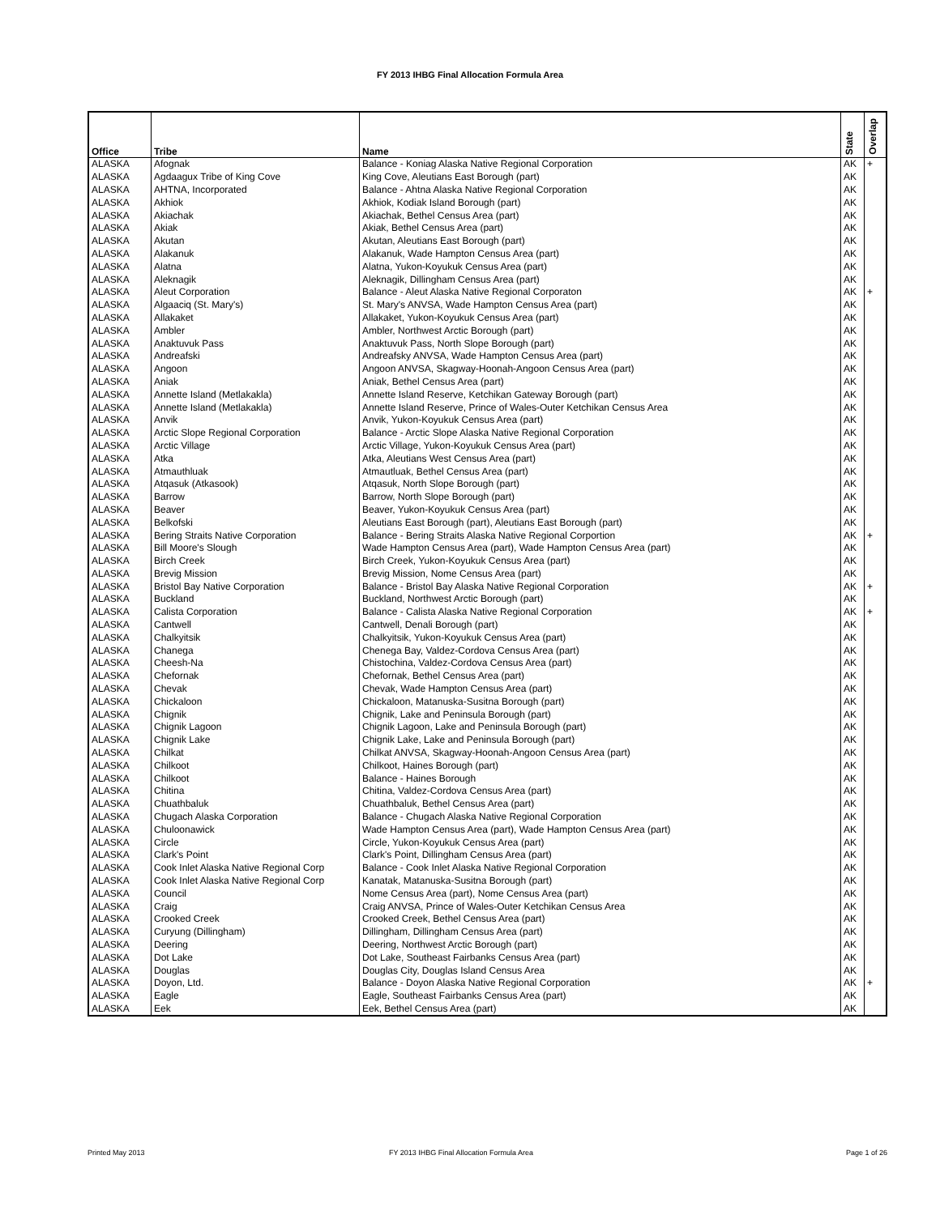FY 2013 IHBG Final Allocation Formula Area
| Office | Tribe | Name | State | Overlap |
| --- | --- | --- | --- | --- |
| ALASKA | Afognak | Balance - Koniag Alaska Native Regional Corporation | AK | + |
| ALASKA | Agdaagux Tribe of King Cove | King Cove, Aleutians East Borough (part) | AK | |
| ALASKA | AHTNA, Incorporated | Balance - Ahtna Alaska Native Regional Corporation | AK | |
| ALASKA | Akhiok | Akhiok, Kodiak Island Borough (part) | AK | |
| ALASKA | Akiachak | Akiachak, Bethel Census Area (part) | AK | |
| ALASKA | Akiak | Akiak, Bethel Census Area (part) | AK | |
| ALASKA | Akutan | Akutan, Aleutians East Borough (part) | AK | |
| ALASKA | Alakanuk | Alakanuk, Wade Hampton Census Area (part) | AK | |
| ALASKA | Alatna | Alatna, Yukon-Koyukuk Census Area (part) | AK | |
| ALASKA | Aleknagik | Aleknagik, Dillingham Census Area (part) | AK | |
| ALASKA | Aleut Corporation | Balance - Aleut Alaska Native Regional Corporaton | AK | + |
| ALASKA | Algaaciq (St. Mary's) | St. Mary's ANVSA, Wade Hampton Census Area (part) | AK | |
| ALASKA | Allakaket | Allakaket, Yukon-Koyukuk Census Area (part) | AK | |
| ALASKA | Ambler | Ambler, Northwest Arctic Borough (part) | AK | |
| ALASKA | Anaktuvuk Pass | Anaktuvuk Pass, North Slope Borough (part) | AK | |
| ALASKA | Andreafski | Andreafsky ANVSA, Wade Hampton Census Area (part) | AK | |
| ALASKA | Angoon | Angoon ANVSA, Skagway-Hoonah-Angoon Census Area (part) | AK | |
| ALASKA | Aniak | Aniak, Bethel Census Area (part) | AK | |
| ALASKA | Annette Island (Metlakakla) | Annette Island Reserve, Ketchikan Gateway Borough (part) | AK | |
| ALASKA | Annette Island (Metlakakla) | Annette Island Reserve, Prince of Wales-Outer Ketchikan Census Area | AK | |
| ALASKA | Anvik | Anvik, Yukon-Koyukuk Census Area (part) | AK | |
| ALASKA | Arctic Slope Regional Corporation | Balance - Arctic Slope Alaska Native Regional Corporation | AK | |
| ALASKA | Arctic Village | Arctic Village, Yukon-Koyukuk Census Area (part) | AK | |
| ALASKA | Atka | Atka, Aleutians West Census Area (part) | AK | |
| ALASKA | Atmauthluak | Atmautluak, Bethel Census Area (part) | AK | |
| ALASKA | Atqasuk (Atkasook) | Atqasuk, North Slope Borough (part) | AK | |
| ALASKA | Barrow | Barrow, North Slope Borough (part) | AK | |
| ALASKA | Beaver | Beaver, Yukon-Koyukuk Census Area (part) | AK | |
| ALASKA | Belkofski | Aleutians East Borough (part), Aleutians East Borough (part) | AK | |
| ALASKA | Bering Straits Native Corporation | Balance - Bering Straits Alaska Native Regional Corportion | AK | + |
| ALASKA | Bill Moore's Slough | Wade Hampton Census Area (part), Wade Hampton Census Area (part) | AK | |
| ALASKA | Birch Creek | Birch Creek, Yukon-Koyukuk Census Area (part) | AK | |
| ALASKA | Brevig Mission | Brevig Mission, Nome Census Area (part) | AK | |
| ALASKA | Bristol Bay Native Corporation | Balance - Bristol Bay Alaska Native Regional Corporation | AK | + |
| ALASKA | Buckland | Buckland, Northwest Arctic Borough (part) | AK | |
| ALASKA | Calista Corporation | Balance - Calista Alaska Native Regional Corporation | AK | + |
| ALASKA | Cantwell | Cantwell, Denali Borough (part) | AK | |
| ALASKA | Chalkyitsik | Chalkyitsik, Yukon-Koyukuk Census Area (part) | AK | |
| ALASKA | Chanega | Chenega Bay, Valdez-Cordova Census Area (part) | AK | |
| ALASKA | Cheesh-Na | Chistochina, Valdez-Cordova Census Area (part) | AK | |
| ALASKA | Chefornak | Chefornak, Bethel Census Area (part) | AK | |
| ALASKA | Chevak | Chevak, Wade Hampton Census Area (part) | AK | |
| ALASKA | Chickaloon | Chickaloon, Matanuska-Susitna Borough (part) | AK | |
| ALASKA | Chignik | Chignik, Lake and Peninsula Borough (part) | AK | |
| ALASKA | Chignik Lagoon | Chignik Lagoon, Lake and Peninsula Borough (part) | AK | |
| ALASKA | Chignik Lake | Chignik Lake, Lake and Peninsula Borough (part) | AK | |
| ALASKA | Chilkat | Chilkat ANVSA, Skagway-Hoonah-Angoon Census Area (part) | AK | |
| ALASKA | Chilkoot | Chilkoot, Haines Borough (part) | AK | |
| ALASKA | Chilkoot | Balance - Haines Borough | AK | |
| ALASKA | Chitina | Chitina, Valdez-Cordova Census Area (part) | AK | |
| ALASKA | Chuathbaluk | Chuathbaluk, Bethel Census Area (part) | AK | |
| ALASKA | Chugach Alaska Corporation | Balance - Chugach Alaska Native Regional Corporation | AK | |
| ALASKA | Chuloonawick | Wade Hampton Census Area (part), Wade Hampton Census Area (part) | AK | |
| ALASKA | Circle | Circle, Yukon-Koyukuk Census Area (part) | AK | |
| ALASKA | Clark's Point | Clark's Point, Dillingham Census Area (part) | AK | |
| ALASKA | Cook Inlet Alaska Native Regional Corp | Balance - Cook Inlet Alaska Native Regional Corporation | AK | |
| ALASKA | Cook Inlet Alaska Native Regional Corp | Kanatak, Matanuska-Susitna Borough (part) | AK | |
| ALASKA | Council | Nome Census Area (part), Nome Census Area (part) | AK | |
| ALASKA | Craig | Craig ANVSA, Prince of Wales-Outer Ketchikan Census Area | AK | |
| ALASKA | Crooked Creek | Crooked Creek, Bethel Census Area (part) | AK | |
| ALASKA | Curyung (Dillingham) | Dillingham, Dillingham Census Area (part) | AK | |
| ALASKA | Deering | Deering, Northwest Arctic Borough (part) | AK | |
| ALASKA | Dot Lake | Dot Lake, Southeast Fairbanks Census Area (part) | AK | |
| ALASKA | Douglas | Douglas City, Douglas Island Census Area | AK | |
| ALASKA | Doyon, Ltd. | Balance - Doyon Alaska Native Regional Corporation | AK | + |
| ALASKA | Eagle | Eagle, Southeast Fairbanks Census Area (part) | AK | |
| ALASKA | Eek | Eek, Bethel Census Area (part) | AK | |
Printed May 2013
FY 2013 IHBG Final Allocation Formula Area
Page 1 of 26